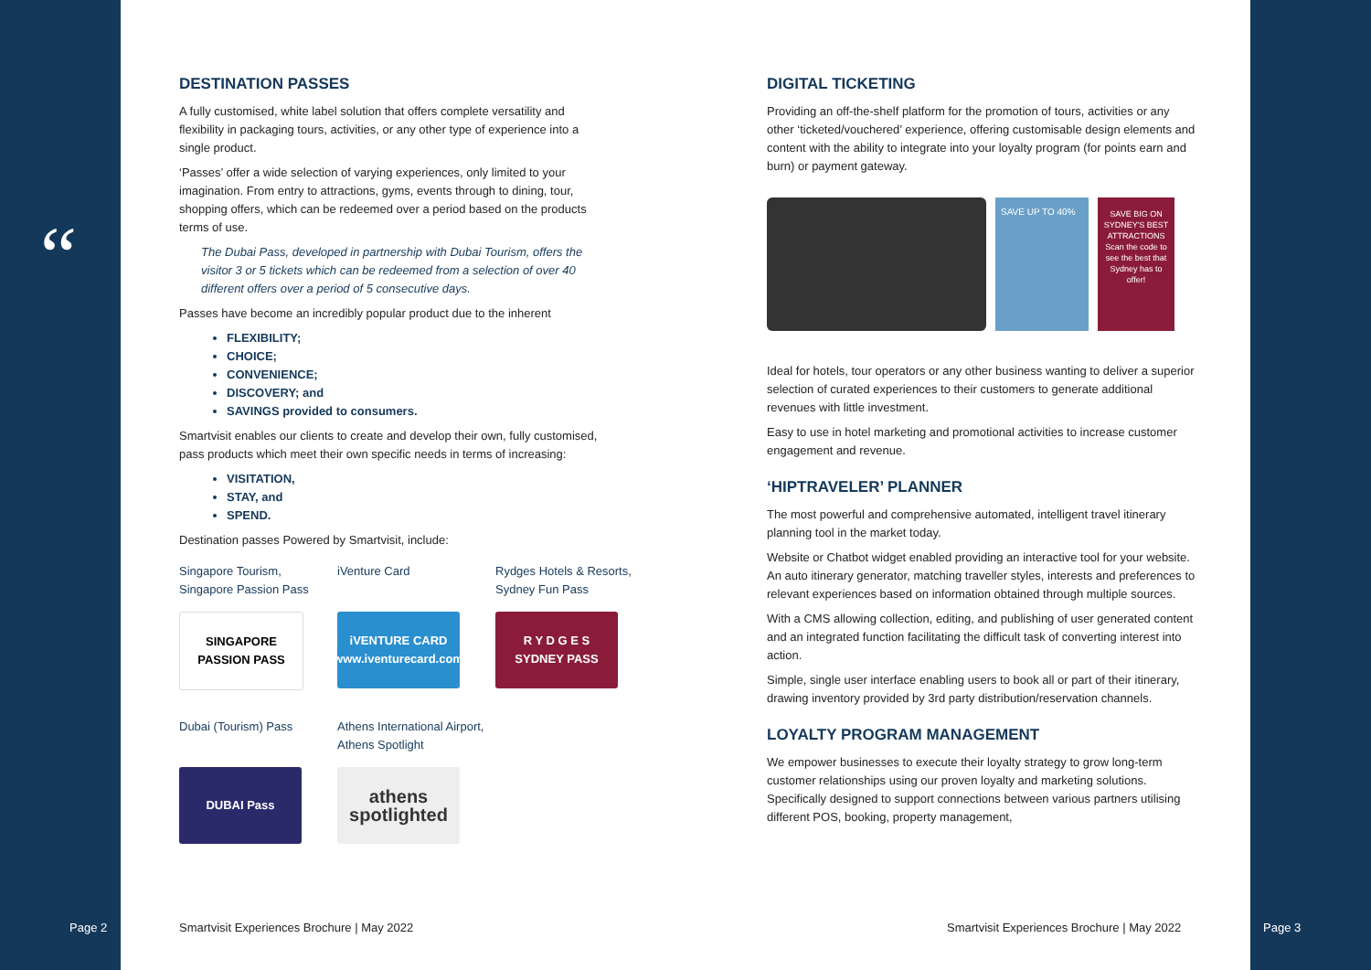“
Page 2 Page 3
DESTINATION PASSES
A fully customised, white label solution that offers complete versatility and flexibility in packaging tours, activities, or any other type of experience into a single product.
‘Passes’ offer a wide selection of varying experiences, only limited to your imagination. From entry to attractions, gyms, events through to dining, tour, shopping offers, which can be redeemed over a period based on the products terms of use.
The Dubai Pass, developed in partnership with Dubai Tourism, offers the visitor 3 or 5 tickets which can be redeemed from a selection of over 40 different offers over a period of 5 consecutive days.
Passes have become an incredibly popular product due to the inherent
FLEXIBILITY;
CHOICE;
CONVENIENCE;
DISCOVERY; and
SAVINGS provided to consumers.
Smartvisit enables our clients to create and develop their own, fully customised, pass products which meet their own specific needs in terms of increasing:
VISITATION,
STAY, and
SPEND.
Destination passes Powered by Smartvisit, include:
Singapore Tourism, Singapore Passion Pass
SINGAPORE
PASSION PASS
iVenture Card
iVENTURE CARD
www.iventurecard.com
Rydges Hotels & Resorts, Sydney Fun Pass
R Y D G E S
SYDNEY PASS
Dubai (Tourism) Pass
DUBAI Pass
Athens International Airport, Athens Spotlight
athens spotlighted
DIGITAL TICKETING
Providing an off-the-shelf platform for the promotion of tours, activities or any other ‘ticketed/vouchered’ experience, offering customisable design elements and content with the ability to integrate into your loyalty program (for points earn and burn) or payment gateway.
SAVE UP TO 40%
SAVE BIG ON SYDNEY'S BEST ATTRACTIONS
Scan the code to see the best that Sydney has to offer!
Ideal for hotels, tour operators or any other business wanting to deliver a superior selection of curated experiences to their customers to generate additional revenues with little investment.
Easy to use in hotel marketing and promotional activities to increase customer engagement and revenue.
‘HIPTRAVELER’ PLANNER
The most powerful and comprehensive automated, intelligent travel itinerary planning tool in the market today.
Website or Chatbot widget enabled providing an interactive tool for your website. An auto itinerary generator, matching traveller styles, interests and preferences to relevant experiences based on information obtained through multiple sources.
With a CMS allowing collection, editing, and publishing of user generated content and an integrated function facilitating the difficult task of converting interest into action.
Simple, single user interface enabling users to book all or part of their itinerary, drawing inventory provided by 3rd party distribution/reservation channels.
LOYALTY PROGRAM MANAGEMENT
We empower businesses to execute their loyalty strategy to grow long-term customer relationships using our proven loyalty and marketing solutions. Specifically designed to support connections between various partners utilising different POS, booking, property management,
Smartvisit Experiences Brochure | May 2022
Smartvisit Experiences Brochure | May 2022